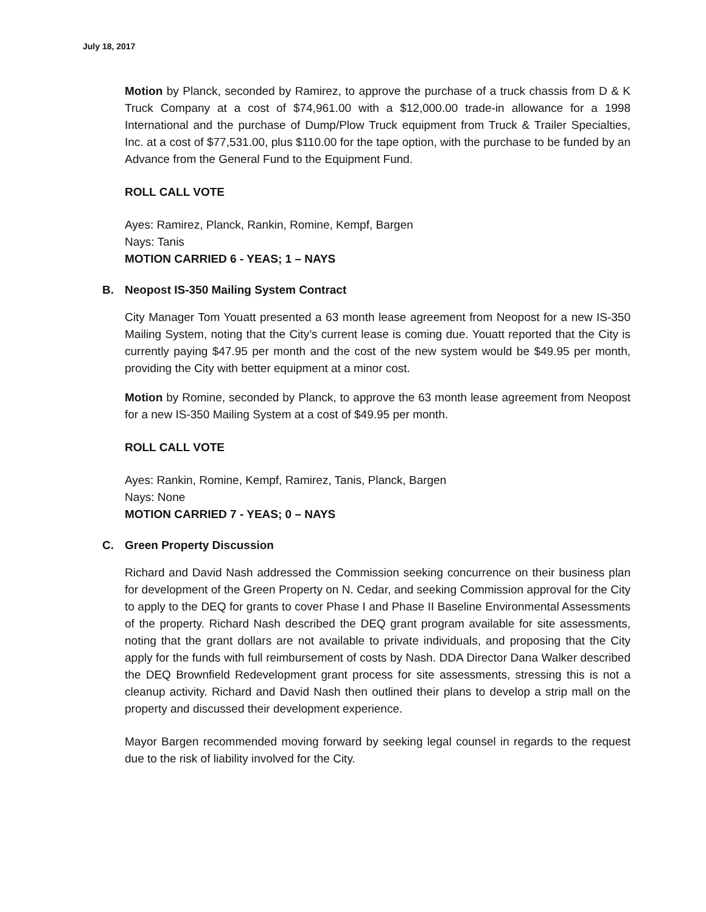July 18, 2017
Motion by Planck, seconded by Ramirez, to approve the purchase of a truck chassis from D & K Truck Company at a cost of $74,961.00 with a $12,000.00 trade-in allowance for a 1998 International and the purchase of Dump/Plow Truck equipment from Truck & Trailer Specialties, Inc. at a cost of $77,531.00, plus $110.00 for the tape option, with the purchase to be funded by an Advance from the General Fund to the Equipment Fund.
ROLL CALL VOTE
Ayes: Ramirez, Planck, Rankin, Romine, Kempf, Bargen
Nays: Tanis
MOTION CARRIED 6 - YEAS; 1 – NAYS
B. Neopost IS-350 Mailing System Contract
City Manager Tom Youatt presented a 63 month lease agreement from Neopost for a new IS-350 Mailing System, noting that the City’s current lease is coming due. Youatt reported that the City is currently paying $47.95 per month and the cost of the new system would be $49.95 per month, providing the City with better equipment at a minor cost.
Motion by Romine, seconded by Planck, to approve the 63 month lease agreement from Neopost for a new IS-350 Mailing System at a cost of $49.95 per month.
ROLL CALL VOTE
Ayes: Rankin, Romine, Kempf, Ramirez, Tanis, Planck, Bargen
Nays: None
MOTION CARRIED 7 - YEAS; 0 – NAYS
C. Green Property Discussion
Richard and David Nash addressed the Commission seeking concurrence on their business plan for development of the Green Property on N. Cedar, and seeking Commission approval for the City to apply to the DEQ for grants to cover Phase I and Phase II Baseline Environmental Assessments of the property. Richard Nash described the DEQ grant program available for site assessments, noting that the grant dollars are not available to private individuals, and proposing that the City apply for the funds with full reimbursement of costs by Nash. DDA Director Dana Walker described the DEQ Brownfield Redevelopment grant process for site assessments, stressing this is not a cleanup activity. Richard and David Nash then outlined their plans to develop a strip mall on the property and discussed their development experience.
Mayor Bargen recommended moving forward by seeking legal counsel in regards to the request due to the risk of liability involved for the City.